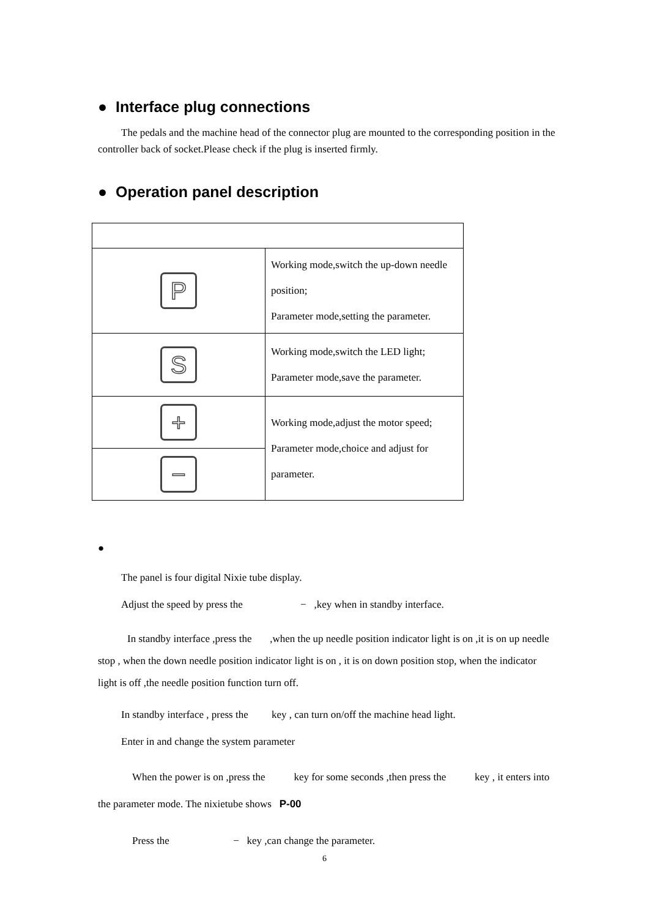● Interface plug connections
The pedals and the machine head of the connector plug are mounted to the corresponding position in the controller back of socket.Please check if the plug is inserted firmly.
● Operation panel description
| P | Working mode,switch the up-down needle position; Parameter mode,setting the parameter. |
| S | Working mode,switch the LED light; Parameter mode,save the parameter. |
| + | Working mode,adjust the motor speed; Parameter mode,choice and adjust for parameter. |
| − | |
●
The panel is four digital Nixie tube display.
Adjust the speed by press the − ,key when in standby interface.
In standby interface ,press the ,when the up needle position indicator light is on ,it is on up needle stop , when the down needle position indicator light is on , it is on down position stop, when the indicator light is off ,the needle position function turn off.
In standby interface , press the key , can turn on/off the machine head light.
Enter in and change the system parameter
When the power is on ,press the key for some seconds ,then press the key , it enters into the parameter mode. The nixietube shows P-00
Press the − key ,can change the parameter.
6